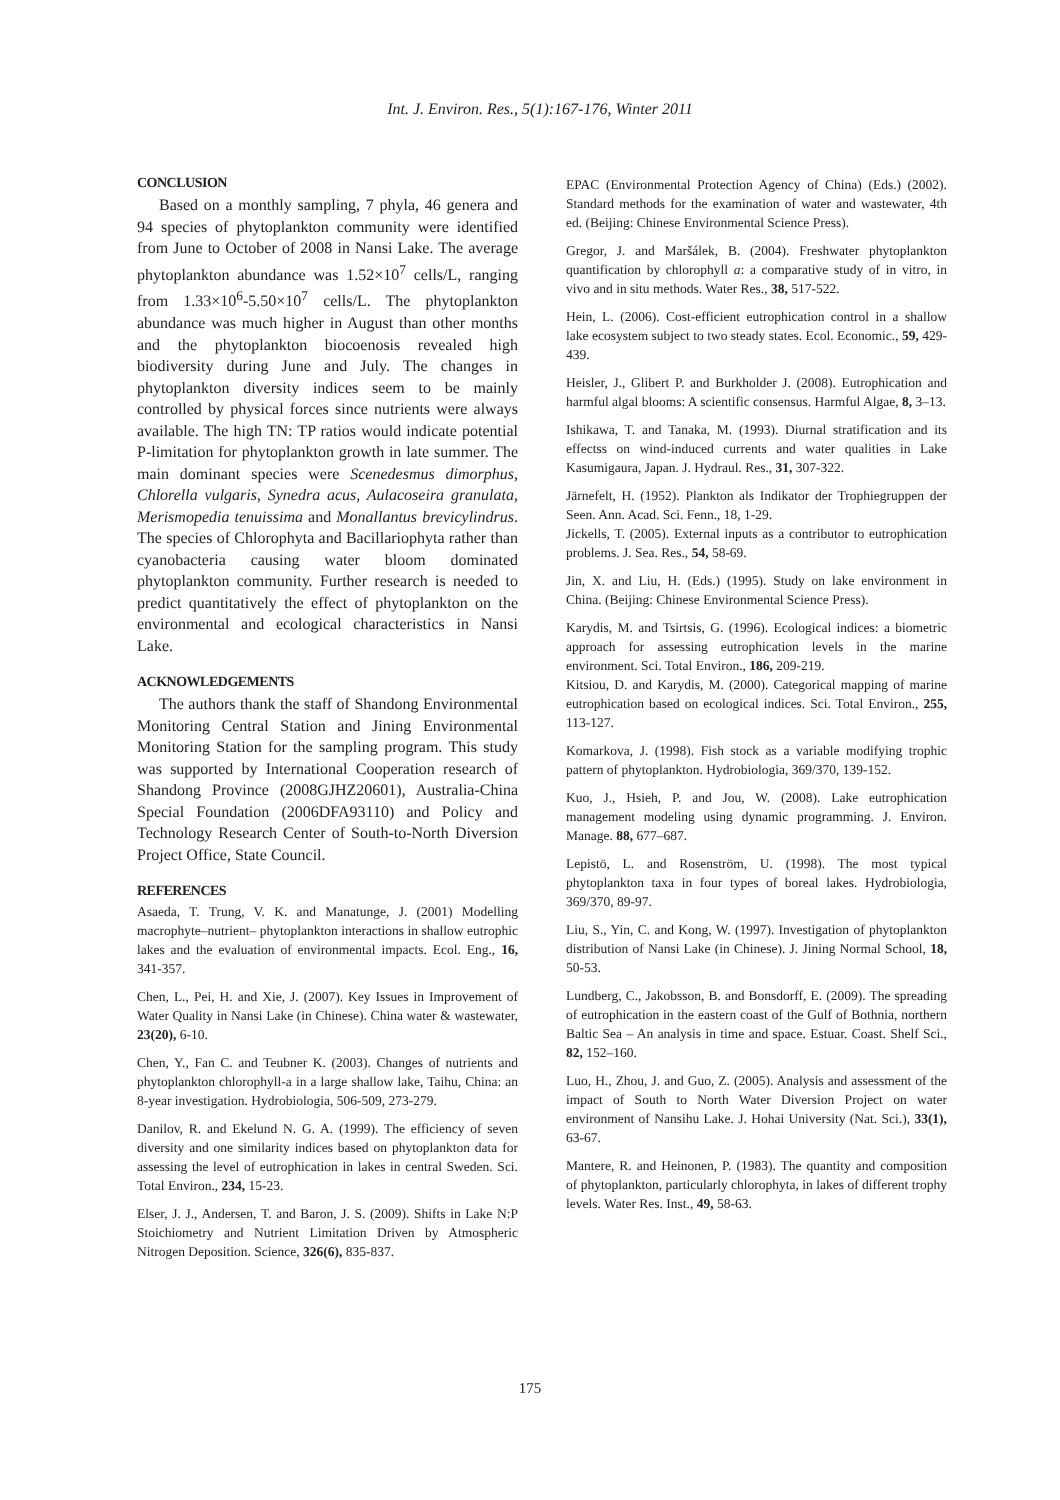Int. J. Environ. Res., 5(1):167-176, Winter 2011
CONCLUSION
Based on a monthly sampling, 7 phyla, 46 genera and 94 species of phytoplankton community were identified from June to October of 2008 in Nansi Lake. The average phytoplankton abundance was 1.52×10<sup>7</sup> cells/L, ranging from 1.33×10<sup>6</sup>-5.50×10<sup>7</sup> cells/L. The phytoplankton abundance was much higher in August than other months and the phytoplankton biocoenosis revealed high biodiversity during June and July. The changes in phytoplankton diversity indices seem to be mainly controlled by physical forces since nutrients were always available. The high TN: TP ratios would indicate potential P-limitation for phytoplankton growth in late summer. The main dominant species were Scenedesmus dimorphus, Chlorella vulgaris, Synedra acus, Aulacoseira granulata, Merismopedia tenuissima and Monallantus brevicylindrus. The species of Chlorophyta and Bacillariophyta rather than cyanobacteria causing water bloom dominated phytoplankton community. Further research is needed to predict quantitatively the effect of phytoplankton on the environmental and ecological characteristics in Nansi Lake.
ACKNOWLEDGEMENTS
The authors thank the staff of Shandong Environmental Monitoring Central Station and Jining Environmental Monitoring Station for the sampling program. This study was supported by International Cooperation research of Shandong Province (2008GJHZ20601), Australia-China Special Foundation (2006DFA93110) and Policy and Technology Research Center of South-to-North Diversion Project Office, State Council.
REFERENCES
Asaeda, T. Trung, V. K. and Manatunge, J. (2001) Modelling macrophyte–nutrient– phytoplankton interactions in shallow eutrophic lakes and the evaluation of environmental impacts. Ecol. Eng., 16, 341-357.
Chen, L., Pei, H. and Xie, J. (2007). Key Issues in Improvement of Water Quality in Nansi Lake (in Chinese). China water & wastewater, 23(20), 6-10.
Chen, Y., Fan C. and Teubner K. (2003). Changes of nutrients and phytoplankton chlorophyll-a in a large shallow lake, Taihu, China: an 8-year investigation. Hydrobiologia, 506-509, 273-279.
Danilov, R. and Ekelund N. G. A. (1999). The efficiency of seven diversity and one similarity indices based on phytoplankton data for assessing the level of eutrophication in lakes in central Sweden. Sci. Total Environ., 234, 15-23.
Elser, J. J., Andersen, T. and Baron, J. S. (2009). Shifts in Lake N:P Stoichiometry and Nutrient Limitation Driven by Atmospheric Nitrogen Deposition. Science, 326(6), 835-837.
EPAC (Environmental Protection Agency of China) (Eds.) (2002). Standard methods for the examination of water and wastewater, 4th ed. (Beijing: Chinese Environmental Science Press).
Gregor, J. and Maršálek, B. (2004). Freshwater phytoplankton quantification by chlorophyll a: a comparative study of in vitro, in vivo and in situ methods. Water Res., 38, 517-522.
Hein, L. (2006). Cost-efficient eutrophication control in a shallow lake ecosystem subject to two steady states. Ecol. Economic., 59, 429-439.
Heisler, J., Glibert P. and Burkholder J. (2008). Eutrophication and harmful algal blooms: A scientific consensus. Harmful Algae, 8, 3–13.
Ishikawa, T. and Tanaka, M. (1993). Diurnal stratification and its effectss on wind-induced currents and water qualities in Lake Kasumigaura, Japan. J. Hydraul. Res., 31, 307-322.
Järnefelt, H. (1952). Plankton als Indikator der Trophiegruppen der Seen. Ann. Acad. Sci. Fenn., 18, 1-29.
Jickells, T. (2005). External inputs as a contributor to eutrophication problems. J. Sea. Res., 54, 58-69.
Jin, X. and Liu, H. (Eds.) (1995). Study on lake environment in China. (Beijing: Chinese Environmental Science Press).
Karydis, M. and Tsirtsis, G. (1996). Ecological indices: a biometric approach for assessing eutrophication levels in the marine environment. Sci. Total Environ., 186, 209-219.
Kitsiou, D. and Karydis, M. (2000). Categorical mapping of marine eutrophication based on ecological indices. Sci. Total Environ., 255, 113-127.
Komarkova, J. (1998). Fish stock as a variable modifying trophic pattern of phytoplankton. Hydrobiologia, 369/370, 139-152.
Kuo, J., Hsieh, P. and Jou, W. (2008). Lake eutrophication management modeling using dynamic programming. J. Environ. Manage. 88, 677–687.
Lepistö, L. and Rosenström, U. (1998). The most typical phytoplankton taxa in four types of boreal lakes. Hydrobiologia, 369/370, 89-97.
Liu, S., Yin, C. and Kong, W. (1997). Investigation of phytoplankton distribution of Nansi Lake (in Chinese). J. Jining Normal School, 18, 50-53.
Lundberg, C., Jakobsson, B. and Bonsdorff, E. (2009). The spreading of eutrophication in the eastern coast of the Gulf of Bothnia, northern Baltic Sea – An analysis in time and space. Estuar. Coast. Shelf Sci., 82, 152–160.
Luo, H., Zhou, J. and Guo, Z. (2005). Analysis and assessment of the impact of South to North Water Diversion Project on water environment of Nansihu Lake. J. Hohai University (Nat. Sci.), 33(1), 63-67.
Mantere, R. and Heinonen, P. (1983). The quantity and composition of phytoplankton, particularly chlorophyta, in lakes of different trophy levels. Water Res. Inst., 49, 58-63.
175